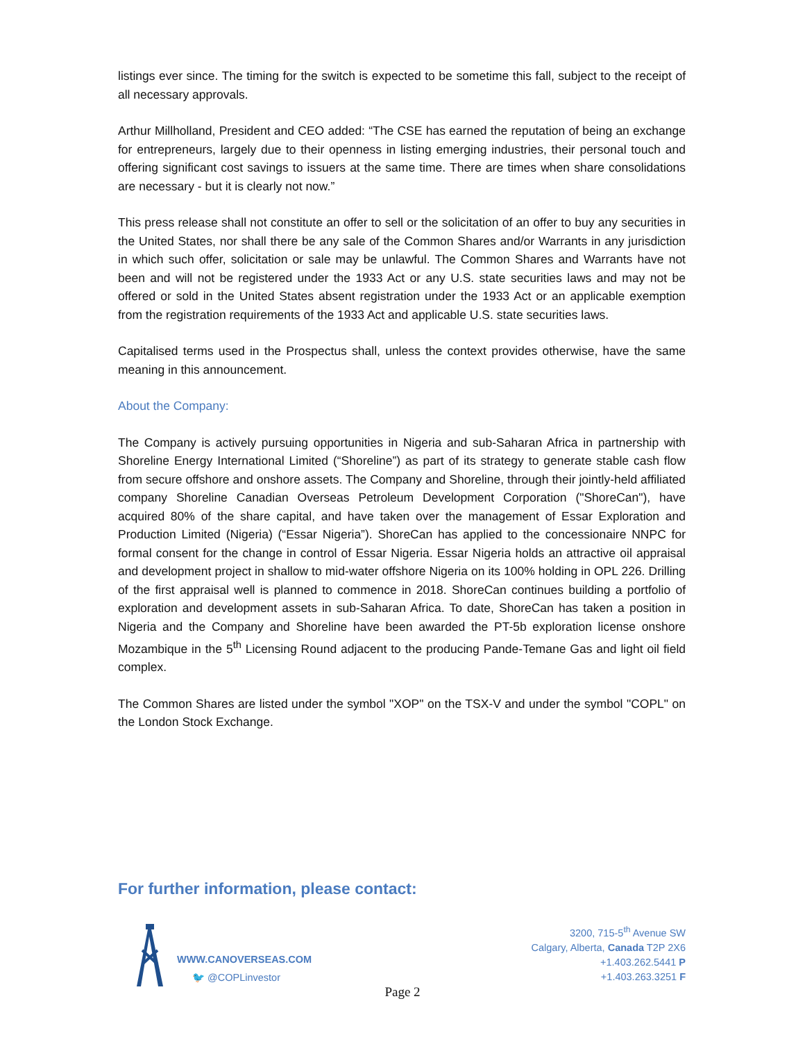listings ever since. The timing for the switch is expected to be sometime this fall, subject to the receipt of all necessary approvals.
Arthur Millholland, President and CEO added: “The CSE has earned the reputation of being an exchange for entrepreneurs, largely due to their openness in listing emerging industries, their personal touch and offering significant cost savings to issuers at the same time. There are times when share consolidations are necessary - but it is clearly not now.”
This press release shall not constitute an offer to sell or the solicitation of an offer to buy any securities in the United States, nor shall there be any sale of the Common Shares and/or Warrants in any jurisdiction in which such offer, solicitation or sale may be unlawful. The Common Shares and Warrants have not been and will not be registered under the 1933 Act or any U.S. state securities laws and may not be offered or sold in the United States absent registration under the 1933 Act or an applicable exemption from the registration requirements of the 1933 Act and applicable U.S. state securities laws.
Capitalised terms used in the Prospectus shall, unless the context provides otherwise, have the same meaning in this announcement.
About the Company:
The Company is actively pursuing opportunities in Nigeria and sub-Saharan Africa in partnership with Shoreline Energy International Limited (“Shoreline”) as part of its strategy to generate stable cash flow from secure offshore and onshore assets. The Company and Shoreline, through their jointly-held affiliated company Shoreline Canadian Overseas Petroleum Development Corporation ("ShoreCan"), have acquired 80% of the share capital, and have taken over the management of Essar Exploration and Production Limited (Nigeria) (“Essar Nigeria”). ShoreCan has applied to the concessionaire NNPC for formal consent for the change in control of Essar Nigeria. Essar Nigeria holds an attractive oil appraisal and development project in shallow to mid-water offshore Nigeria on its 100% holding in OPL 226. Drilling of the first appraisal well is planned to commence in 2018. ShoreCan continues building a portfolio of exploration and development assets in sub-Saharan Africa. To date, ShoreCan has taken a position in Nigeria and the Company and Shoreline have been awarded the PT-5b exploration license onshore Mozambique in the 5<sup>th</sup> Licensing Round adjacent to the producing Pande-Temane Gas and light oil field complex.
The Common Shares are listed under the symbol "XOP" on the TSX-V and under the symbol "COPL" on the London Stock Exchange.
For further information, please contact:
WWW.CANOVERSEAS.COM
🐦 @COPLinvestor
3200, 715-5<sup>th</sup> Avenue SW
Calgary, Alberta, Canada T2P 2X6
+1.403.262.5441 P
+1.403.263.3251 F
Page 2